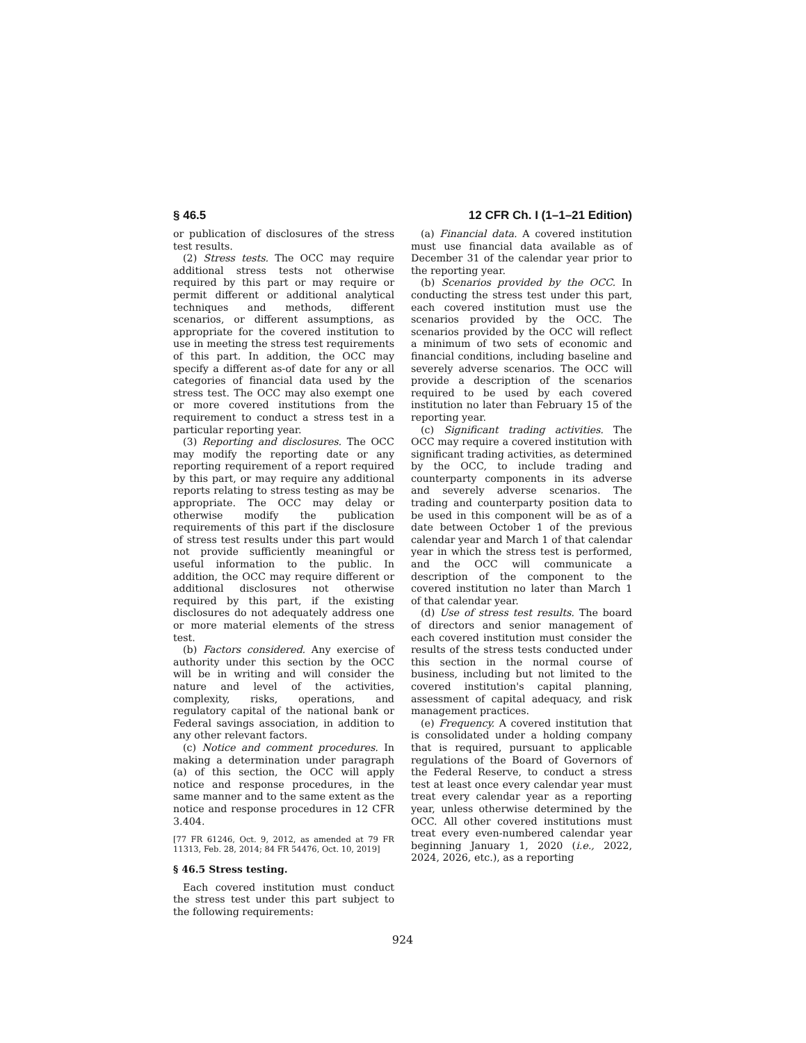§ 46.5 12 CFR Ch. I (1–1–21 Edition)
or publication of disclosures of the stress test results.
(2) Stress tests. The OCC may require additional stress tests not otherwise required by this part or may require or permit different or additional analytical techniques and methods, different scenarios, or different assumptions, as appropriate for the covered institution to use in meeting the stress test requirements of this part. In addition, the OCC may specify a different as-of date for any or all categories of financial data used by the stress test. The OCC may also exempt one or more covered institutions from the requirement to conduct a stress test in a particular reporting year.
(3) Reporting and disclosures. The OCC may modify the reporting date or any reporting requirement of a report required by this part, or may require any additional reports relating to stress testing as may be appropriate. The OCC may delay or otherwise modify the publication requirements of this part if the disclosure of stress test results under this part would not provide sufficiently meaningful or useful information to the public. In addition, the OCC may require different or additional disclosures not otherwise required by this part, if the existing disclosures do not adequately address one or more material elements of the stress test.
(b) Factors considered. Any exercise of authority under this section by the OCC will be in writing and will consider the nature and level of the activities, complexity, risks, operations, and regulatory capital of the national bank or Federal savings association, in addition to any other relevant factors.
(c) Notice and comment procedures. In making a determination under paragraph (a) of this section, the OCC will apply notice and response procedures, in the same manner and to the same extent as the notice and response procedures in 12 CFR 3.404.
[77 FR 61246, Oct. 9, 2012, as amended at 79 FR 11313, Feb. 28, 2014; 84 FR 54476, Oct. 10, 2019]
§ 46.5 Stress testing.
Each covered institution must conduct the stress test under this part subject to the following requirements:
(a) Financial data. A covered institution must use financial data available as of December 31 of the calendar year prior to the reporting year.
(b) Scenarios provided by the OCC. In conducting the stress test under this part, each covered institution must use the scenarios provided by the OCC. The scenarios provided by the OCC will reflect a minimum of two sets of economic and financial conditions, including baseline and severely adverse scenarios. The OCC will provide a description of the scenarios required to be used by each covered institution no later than February 15 of the reporting year.
(c) Significant trading activities. The OCC may require a covered institution with significant trading activities, as determined by the OCC, to include trading and counterparty components in its adverse and severely adverse scenarios. The trading and counterparty position data to be used in this component will be as of a date between October 1 of the previous calendar year and March 1 of that calendar year in which the stress test is performed, and the OCC will communicate a description of the component to the covered institution no later than March 1 of that calendar year.
(d) Use of stress test results. The board of directors and senior management of each covered institution must consider the results of the stress tests conducted under this section in the normal course of business, including but not limited to the covered institution's capital planning, assessment of capital adequacy, and risk management practices.
(e) Frequency. A covered institution that is consolidated under a holding company that is required, pursuant to applicable regulations of the Board of Governors of the Federal Reserve, to conduct a stress test at least once every calendar year must treat every calendar year as a reporting year, unless otherwise determined by the OCC. All other covered institutions must treat every even-numbered calendar year beginning January 1, 2020 (i.e., 2022, 2024, 2026, etc.), as a reporting
924